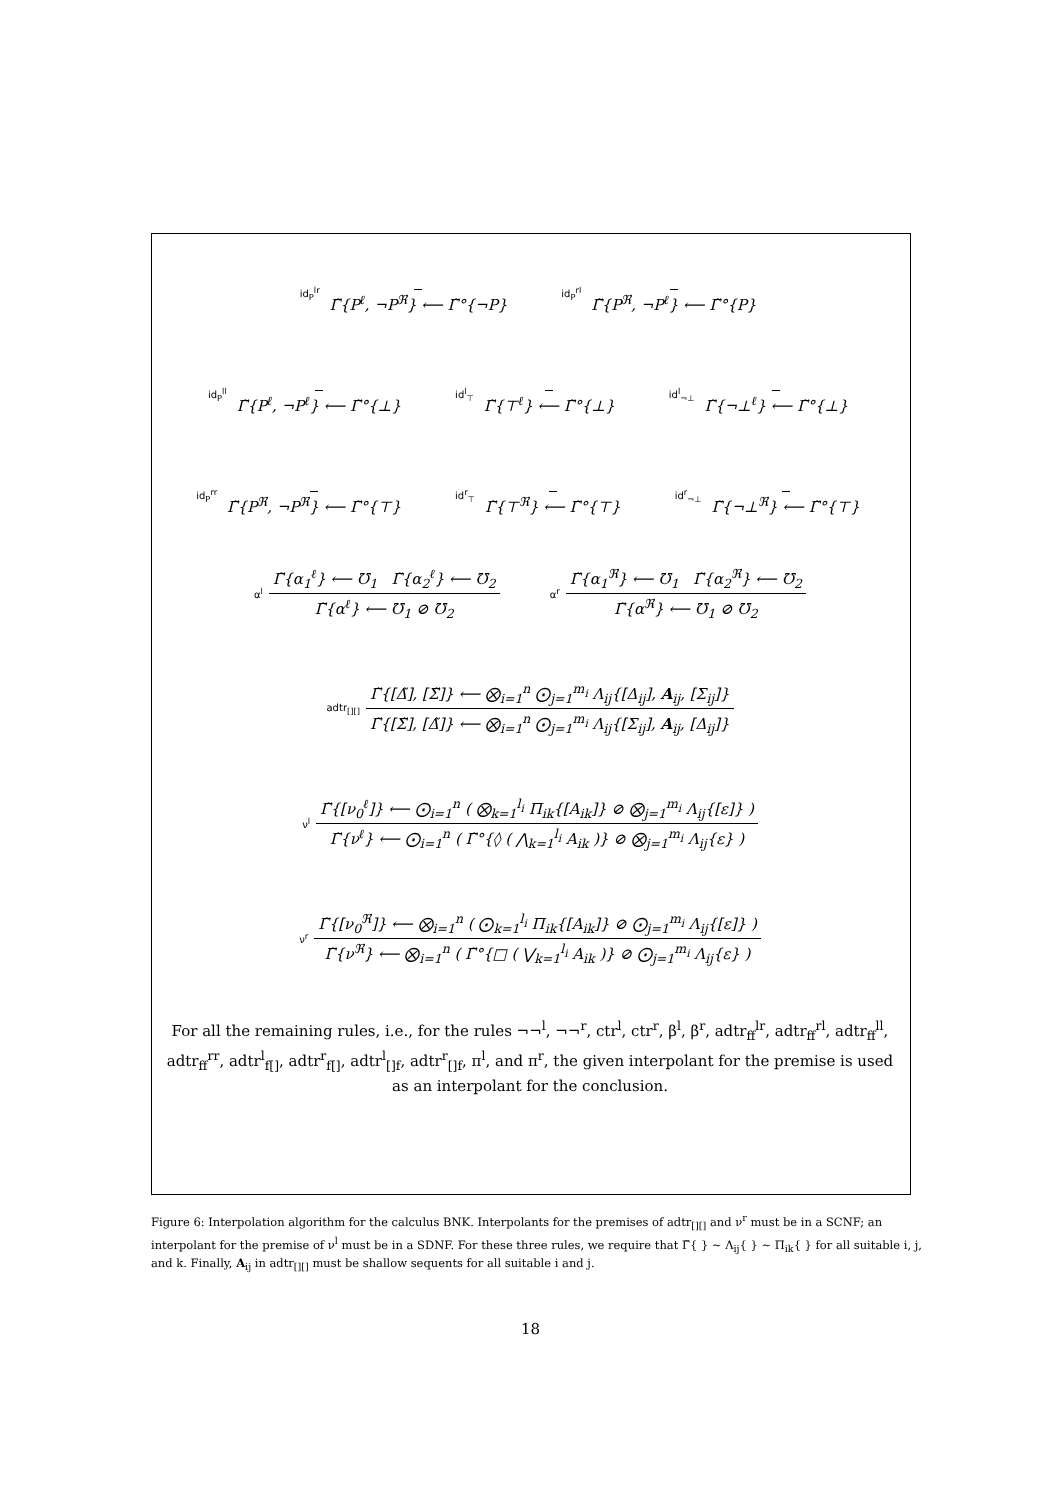id<sub>P</sub><sup>lr</sup>
Γ̃{P<sup>ℓ</sup>, ¬P<sup>ℜ</sup>} ⟵ Γ̃°{¬P}
id<sub>P</sub><sup>rl</sup>
Γ̃{P<sup>ℜ</sup>, ¬P<sup>ℓ</sup>} ⟵ Γ̃°{P}
id<sub>P</sub><sup>ll</sup>
Γ̃{P<sup>ℓ</sup>, ¬P<sup>ℓ</sup>} ⟵ Γ̃°{⊥}
id<sup>l</sup><sub>⊤</sub>
Γ̃{⊤<sup>ℓ</sup>} ⟵ Γ̃°{⊥}
id<sup>l</sup><sub>¬⊥</sub>
Γ̃{¬⊥<sup>ℓ</sup>} ⟵ Γ̃°{⊥}
id<sub>P</sub><sup>rr</sup>
Γ̃{P<sup>ℜ</sup>, ¬P<sup>ℜ</sup>} ⟵ Γ̃°{⊤}
id<sup>r</sup><sub>⊤</sub>
Γ̃{⊤<sup>ℜ</sup>} ⟵ Γ̃°{⊤}
id<sup>r</sup><sub>¬⊥</sub>
Γ̃{¬⊥<sup>ℜ</sup>} ⟵ Γ̃°{⊤}
α<sup>l</sup>
Γ̃{α<sub>1</sub><sup>ℓ</sup>} ⟵ ℧<sub>1</sub> Γ̃{α<sub>2</sub><sup>ℓ</sup>} ⟵ ℧<sub>2</sub>
Γ̃{α<sup>ℓ</sup>} ⟵ ℧<sub>1</sub> ⊘ ℧<sub>2</sub>
α<sup>r</sup>
Γ̃{α<sub>1</sub><sup>ℜ</sup>} ⟵ ℧<sub>1</sub> Γ̃{α<sub>2</sub><sup>ℜ</sup>} ⟵ ℧<sub>2</sub>
Γ̃{α<sup>ℜ</sup>} ⟵ ℧<sub>1</sub> ⊘ ℧<sub>2</sub>
adtr<sub>[][]</sub>
Γ̃{[Δ̃], [Σ̃]} ⟵ ⨂<sub>i=1</sub><sup>n</sup> ⨀<sub>j=1</sub><sup>m<sub>i</sub></sup> Λ<sub>ij</sub>{[Δ<sub>ij</sub>], A<sub>ij</sub>, [Σ<sub>ij</sub>]}
Γ̃{[Σ̃], [Δ̃]} ⟵ ⨂<sub>i=1</sub><sup>n</sup> ⨀<sub>j=1</sub><sup>m<sub>i</sub></sup> Λ<sub>ij</sub>{[Σ<sub>ij</sub>], A<sub>ij</sub>, [Δ<sub>ij</sub>]}
ν<sup>l</sup>
Γ̃{[ν<sub>0</sub><sup>ℓ</sup>]} ⟵ ⨀<sub>i=1</sub><sup>n</sup> ( ⨂<sub>k=1</sub><sup>l<sub>i</sub></sup> Π<sub>ik</sub>{[A<sub>ik</sub>]} ⊘ ⨂<sub>j=1</sub><sup>m<sub>i</sub></sup> Λ<sub>ij</sub>{[ε]} )
Γ̃{ν<sup>ℓ</sup>} ⟵ ⨀<sub>i=1</sub><sup>n</sup> ( Γ̃°{◊ ( ⋀<sub>k=1</sub><sup>l<sub>i</sub></sup> A<sub>ik</sub> )} ⊘ ⨂<sub>j=1</sub><sup>m<sub>i</sub></sup> Λ<sub>ij</sub>{ε} )
ν<sup>r</sup>
Γ̃{[ν<sub>0</sub><sup>ℜ</sup>]} ⟵ ⨂<sub>i=1</sub><sup>n</sup> ( ⨀<sub>k=1</sub><sup>l<sub>i</sub></sup> Π<sub>ik</sub>{[A<sub>ik</sub>]} ⊘ ⨀<sub>j=1</sub><sup>m<sub>i</sub></sup> Λ<sub>ij</sub>{[ε]} )
Γ̃{ν<sup>ℜ</sup>} ⟵ ⨂<sub>i=1</sub><sup>n</sup> ( Γ̃°{□ ( ⋁<sub>k=1</sub><sup>l<sub>i</sub></sup> A<sub>ik</sub> )} ⊘ ⨀<sub>j=1</sub><sup>m<sub>i</sub></sup> Λ<sub>ij</sub>{ε} )
For all the remaining rules, i.e., for the rules ¬¬<sup>l</sup>, ¬¬<sup>r</sup>, ctr<sup>l</sup>, ctr<sup>r</sup>, β<sup>l</sup>, β<sup>r</sup>, adtr<sub>ff</sub><sup>lr</sup>, adtr<sub>ff</sub><sup>rl</sup>, adtr<sub>ff</sub><sup>ll</sup>, adtr<sub>ff</sub><sup>rr</sup>, adtr<sup>l</sup><sub>f[]</sub>, adtr<sup>r</sup><sub>f[]</sub>, adtr<sup>l</sup><sub>[]f</sub>, adtr<sup>r</sup><sub>[]f</sub>, π<sup>l</sup>, and π<sup>r</sup>, the given interpolant for the premise is used as an interpolant for the conclusion.
Figure 6: Interpolation algorithm for the calculus BNK. Interpolants for the premises of adtr<sub>[][]</sub> and ν<sup>r</sup> must be in a SCNF; an interpolant for the premise of ν<sup>l</sup> must be in a SDNF. For these three rules, we require that Γ̃{ } ∼ Λ<sub>ij</sub>{ } ∼ Π<sub>ik</sub>{ } for all suitable i, j, and k. Finally, A<sub>ij</sub> in adtr<sub>[][]</sub> must be shallow sequents for all suitable i and j.
18